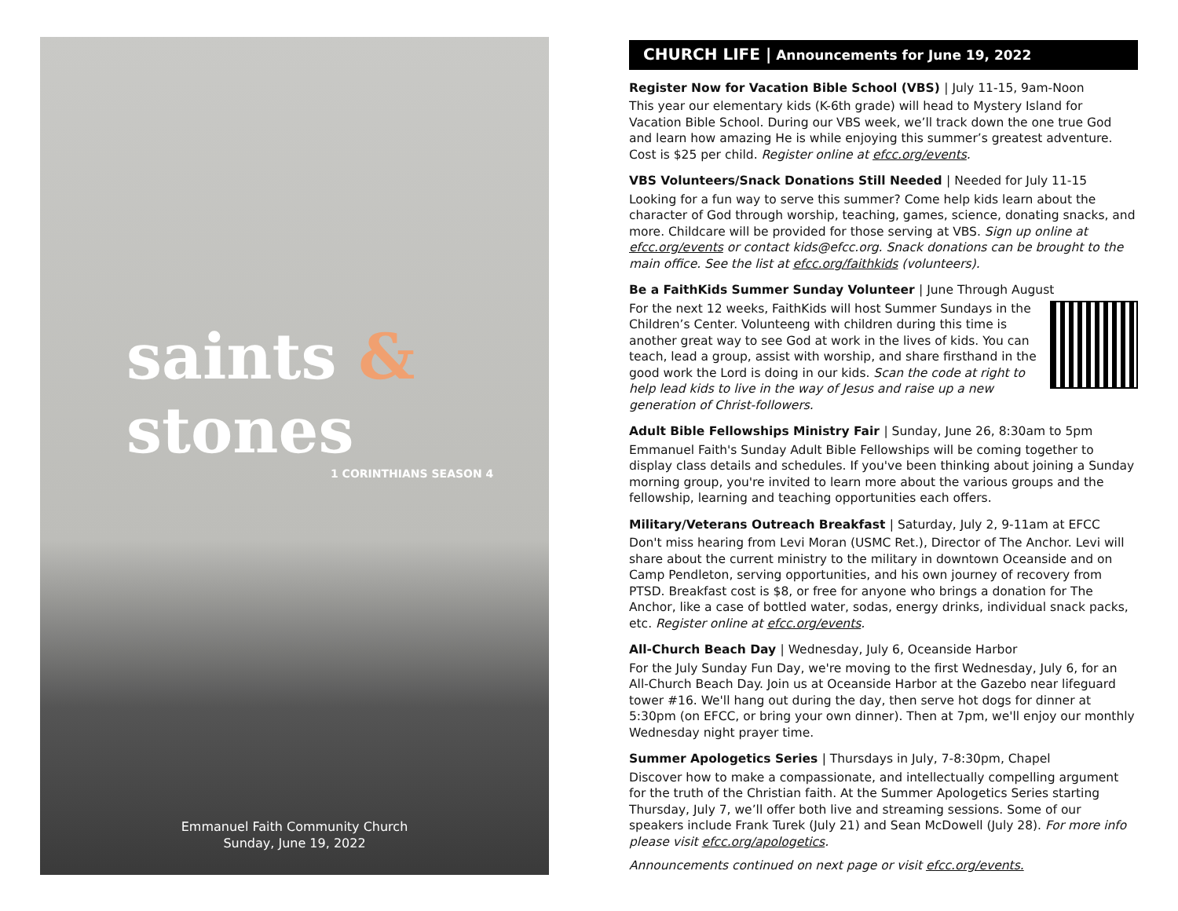saints & stones
1 CORINTHIANS SEASON 4
Emmanuel Faith Community Church
Sunday, June 19, 2022
CHURCH LIFE | Announcements for June 19, 2022
Register Now for Vacation Bible School (VBS) | July 11-15, 9am-Noon
This year our elementary kids (K-6th grade) will head to Mystery Island for Vacation Bible School. During our VBS week, we’ll track down the one true God and learn how amazing He is while enjoying this summer’s greatest adventure. Cost is $25 per child. Register online at efcc.org/events.
VBS Volunteers/Snack Donations Still Needed | Needed for July 11-15
Looking for a fun way to serve this summer? Come help kids learn about the character of God through worship, teaching, games, science, donating snacks, and more. Childcare will be provided for those serving at VBS. Sign up online at efcc.org/events or contact kids@efcc.org. Snack donations can be brought to the main office. See the list at efcc.org/faithkids (volunteers).
Be a FaithKids Summer Sunday Volunteer | June Through August
For the next 12 weeks, FaithKids will host Summer Sundays in the Children’s Center. Volunteeng with children during this time is another great way to see God at work in the lives of kids. You can teach, lead a group, assist with worship, and share firsthand in the good work the Lord is doing in our kids. Scan the code at right to help lead kids to live in the way of Jesus and raise up a new generation of Christ-followers.
Adult Bible Fellowships Ministry Fair | Sunday, June 26, 8:30am to 5pm
Emmanuel Faith's Sunday Adult Bible Fellowships will be coming together to display class details and schedules. If you've been thinking about joining a Sunday morning group, you're invited to learn more about the various groups and the fellowship, learning and teaching opportunities each offers.
Military/Veterans Outreach Breakfast | Saturday, July 2, 9-11am at EFCC
Don't miss hearing from Levi Moran (USMC Ret.), Director of The Anchor. Levi will share about the current ministry to the military in downtown Oceanside and on Camp Pendleton, serving opportunities, and his own journey of recovery from PTSD. Breakfast cost is $8, or free for anyone who brings a donation for The Anchor, like a case of bottled water, sodas, energy drinks, individual snack packs, etc. Register online at efcc.org/events.
All-Church Beach Day | Wednesday, July 6, Oceanside Harbor
For the July Sunday Fun Day, we're moving to the first Wednesday, July 6, for an All-Church Beach Day. Join us at Oceanside Harbor at the Gazebo near lifeguard tower #16. We'll hang out during the day, then serve hot dogs for dinner at 5:30pm (on EFCC, or bring your own dinner). Then at 7pm, we'll enjoy our monthly Wednesday night prayer time.
Summer Apologetics Series | Thursdays in July, 7-8:30pm, Chapel
Discover how to make a compassionate, and intellectually compelling argument for the truth of the Christian faith. At the Summer Apologetics Series starting Thursday, July 7, we’ll offer both live and streaming sessions. Some of our speakers include Frank Turek (July 21) and Sean McDowell (July 28). For more info please visit efcc.org/apologetics.
Announcements continued on next page or visit efcc.org/events.